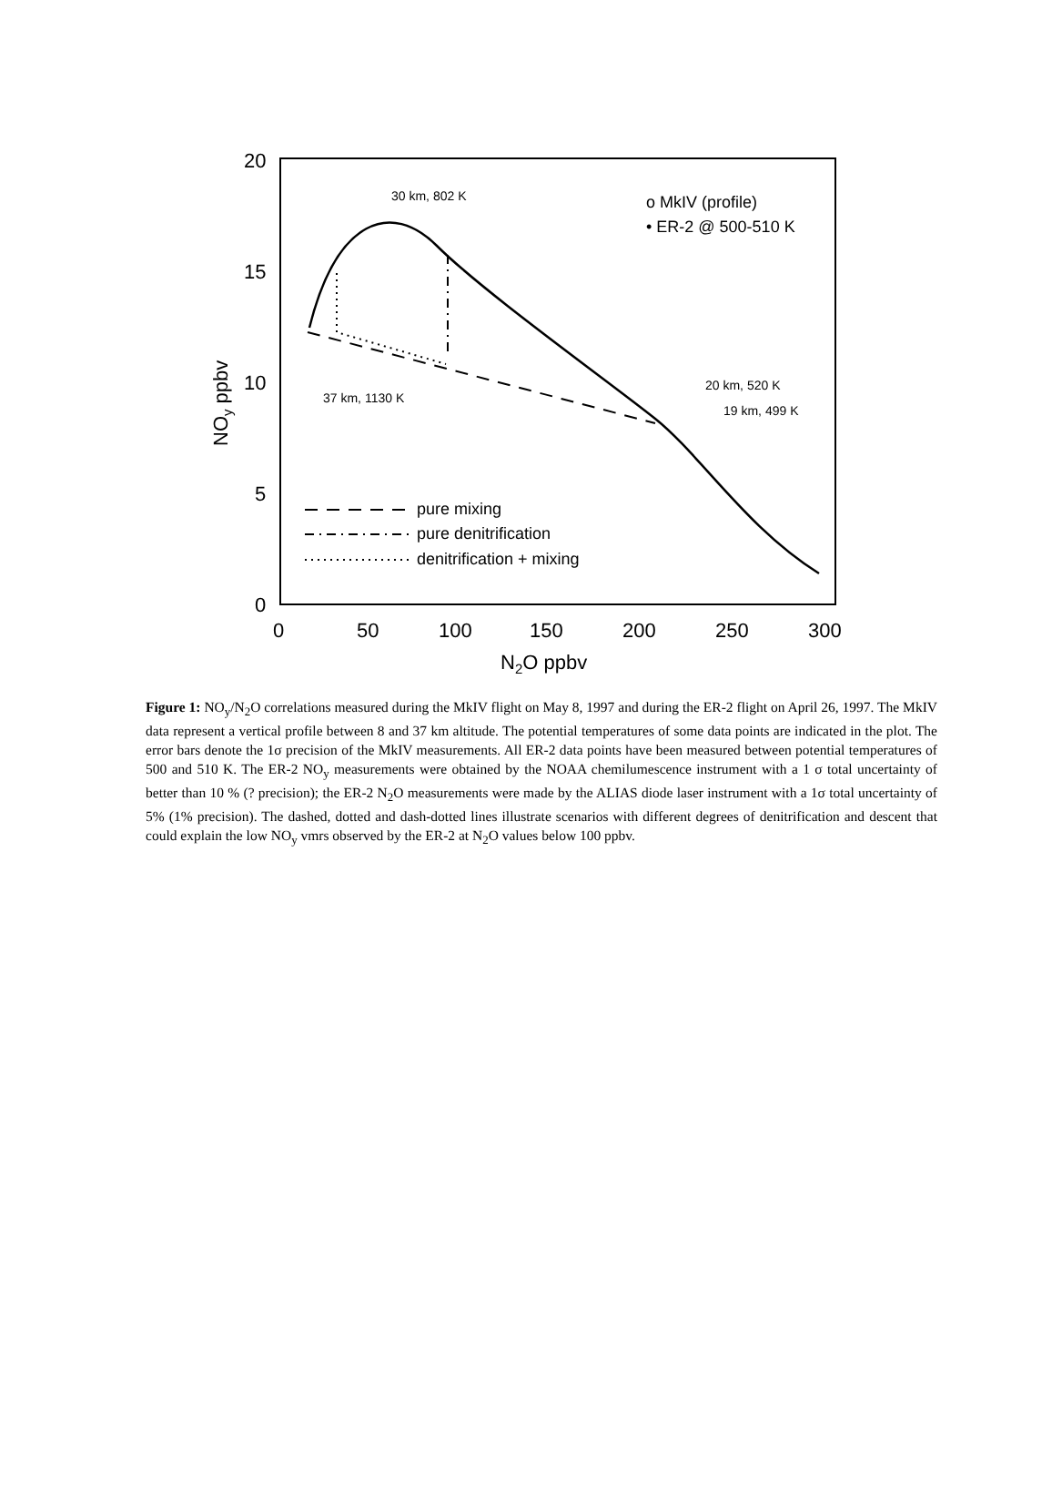20
15
10
5
0
0
50
100
150
200
250
300
N2O ppbv
NOy ppbv
30 km, 802 K
37 km, 1130 K
20 km, 520 K
19 km, 499 K
o MkIV (profile)
• ER-2 @ 500-510 K
pure mixing
pure denitrification
denitrification + mixing
Figure 1: NO<sub>y</sub>/N<sub>2</sub>O correlations measured during the MkIV flight on May 8, 1997 and during the ER-2 flight on April 26, 1997. The MkIV data represent a vertical profile between 8 and 37 km altitude. The potential temperatures of some data points are indicated in the plot. The error bars denote the 1σ precision of the MkIV measurements. All ER-2 data points have been measured between potential temperatures of 500 and 510 K. The ER-2 NO<sub>y</sub> measurements were obtained by the NOAA chemilumescence instrument with a 1 σ total uncertainty of better than 10 % (? precision); the ER-2 N<sub>2</sub>O measurements were made by the ALIAS diode laser instrument with a 1σ total uncertainty of 5% (1% precision). The dashed, dotted and dash-dotted lines illustrate scenarios with different degrees of denitrification and descent that could explain the low NO<sub>y</sub> vmrs observed by the ER-2 at N<sub>2</sub>O values below 100 ppbv.